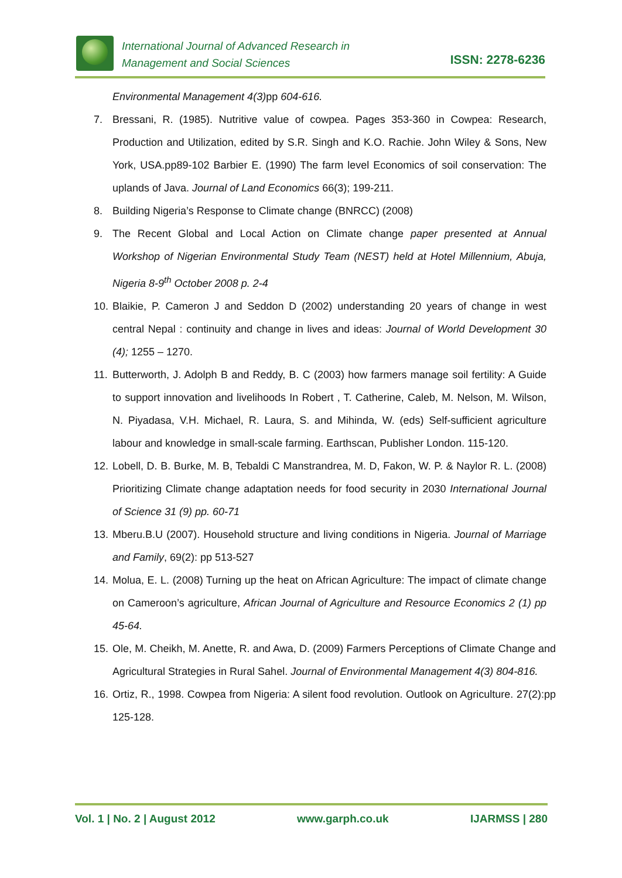International Journal of Advanced Research in
Management and Social Sciences
ISSN: 2278-6236
Environmental Management 4(3) pp 604-616.
7. Bressani, R. (1985). Nutritive value of cowpea. Pages 353-360 in Cowpea: Research, Production and Utilization, edited by S.R. Singh and K.O. Rachie. John Wiley & Sons, New York, USA.pp89-102 Barbier E. (1990) The farm level Economics of soil conservation: The uplands of Java. Journal of Land Economics 66(3); 199-211.
8. Building Nigeria’s Response to Climate change (BNRCC) (2008)
9. The Recent Global and Local Action on Climate change paper presented at Annual Workshop of Nigerian Environmental Study Team (NEST) held at Hotel Millennium, Abuja, Nigeria 8-9<sup>th</sup> October 2008 p. 2-4
10. Blaikie, P. Cameron J and Seddon D (2002) understanding 20 years of change in west central Nepal : continuity and change in lives and ideas: Journal of World Development 30 (4); 1255 – 1270.
11. Butterworth, J. Adolph B and Reddy, B. C (2003) how farmers manage soil fertility: A Guide to support innovation and livelihoods In Robert , T. Catherine, Caleb, M. Nelson, M. Wilson, N. Piyadasa, V.H. Michael, R. Laura, S. and Mihinda, W. (eds) Self-sufficient agriculture labour and knowledge in small-scale farming. Earthscan, Publisher London. 115-120.
12. Lobell, D. B. Burke, M. B, Tebaldi C Manstrandrea, M. D, Fakon, W. P. & Naylor R. L. (2008) Prioritizing Climate change adaptation needs for food security in 2030 International Journal of Science 31 (9) pp. 60-71
13. Mberu.B.U (2007). Household structure and living conditions in Nigeria. Journal of Marriage and Family, 69(2): pp 513-527
14. Molua, E. L. (2008) Turning up the heat on African Agriculture: The impact of climate change on Cameroon’s agriculture, African Journal of Agriculture and Resource Economics 2 (1) pp 45-64.
15. Ole, M. Cheikh, M. Anette, R. and Awa, D. (2009) Farmers Perceptions of Climate Change and Agricultural Strategies in Rural Sahel. Journal of Environmental Management 4(3) 804-816.
16. Ortiz, R., 1998. Cowpea from Nigeria: A silent food revolution. Outlook on Agriculture. 27(2):pp 125-128.
Vol. 1 | No. 2 | August 2012 www.garph.co.uk IJARMSS | 280